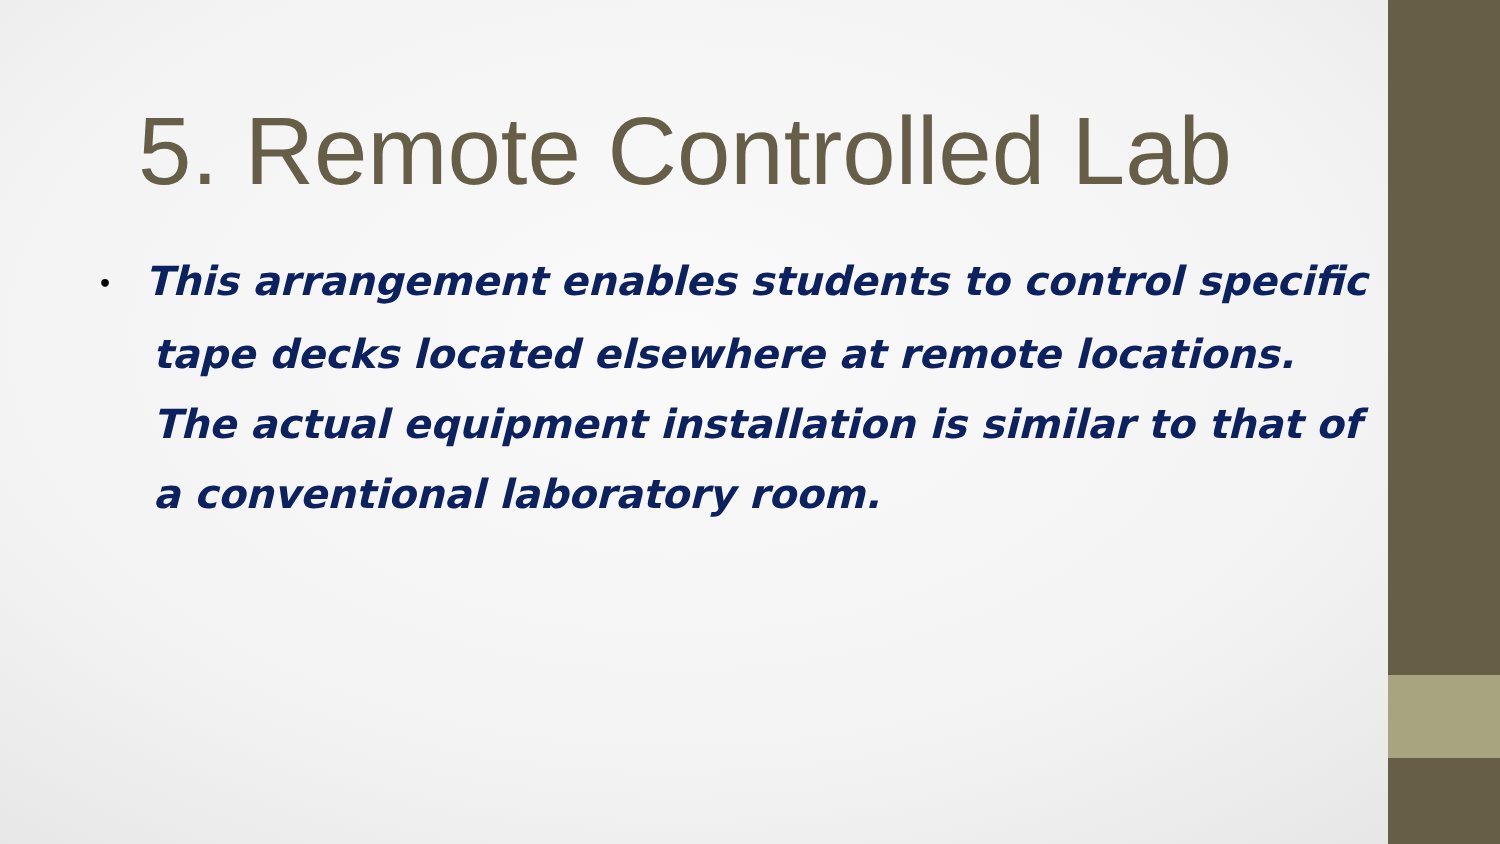5. Remote Controlled Lab
• This arrangement enables students to control specific tape decks located elsewhere at remote locations. The actual equipment installation is similar to that of a conventional laboratory room.